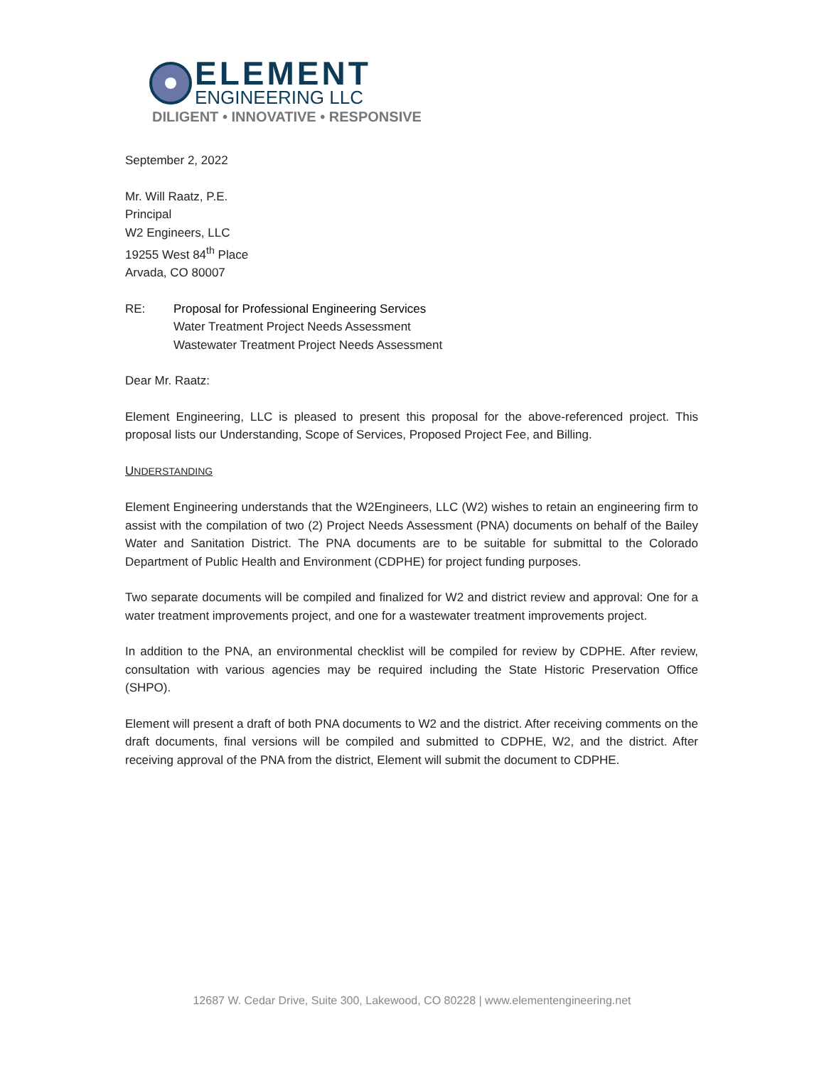ELEMENT
ENGINEERING LLC
DILIGENT • INNOVATIVE • RESPONSIVE
September 2, 2022
Mr. Will Raatz, P.E.
Principal
W2 Engineers, LLC
19255 West 84<sup>th</sup> Place
Arvada, CO 80007
RE: Proposal for Professional Engineering Services
Water Treatment Project Needs Assessment
Wastewater Treatment Project Needs Assessment
Dear Mr. Raatz:
Element Engineering, LLC is pleased to present this proposal for the above-referenced project. This proposal lists our Understanding, Scope of Services, Proposed Project Fee, and Billing.
UNDERSTANDING
Element Engineering understands that the W2Engineers, LLC (W2) wishes to retain an engineering firm to assist with the compilation of two (2) Project Needs Assessment (PNA) documents on behalf of the Bailey Water and Sanitation District. The PNA documents are to be suitable for submittal to the Colorado Department of Public Health and Environment (CDPHE) for project funding purposes.
Two separate documents will be compiled and finalized for W2 and district review and approval: One for a water treatment improvements project, and one for a wastewater treatment improvements project.
In addition to the PNA, an environmental checklist will be compiled for review by CDPHE. After review, consultation with various agencies may be required including the State Historic Preservation Office (SHPO).
Element will present a draft of both PNA documents to W2 and the district. After receiving comments on the draft documents, final versions will be compiled and submitted to CDPHE, W2, and the district. After receiving approval of the PNA from the district, Element will submit the document to CDPHE.
12687 W. Cedar Drive, Suite 300, Lakewood, CO 80228 | www.elementengineering.net